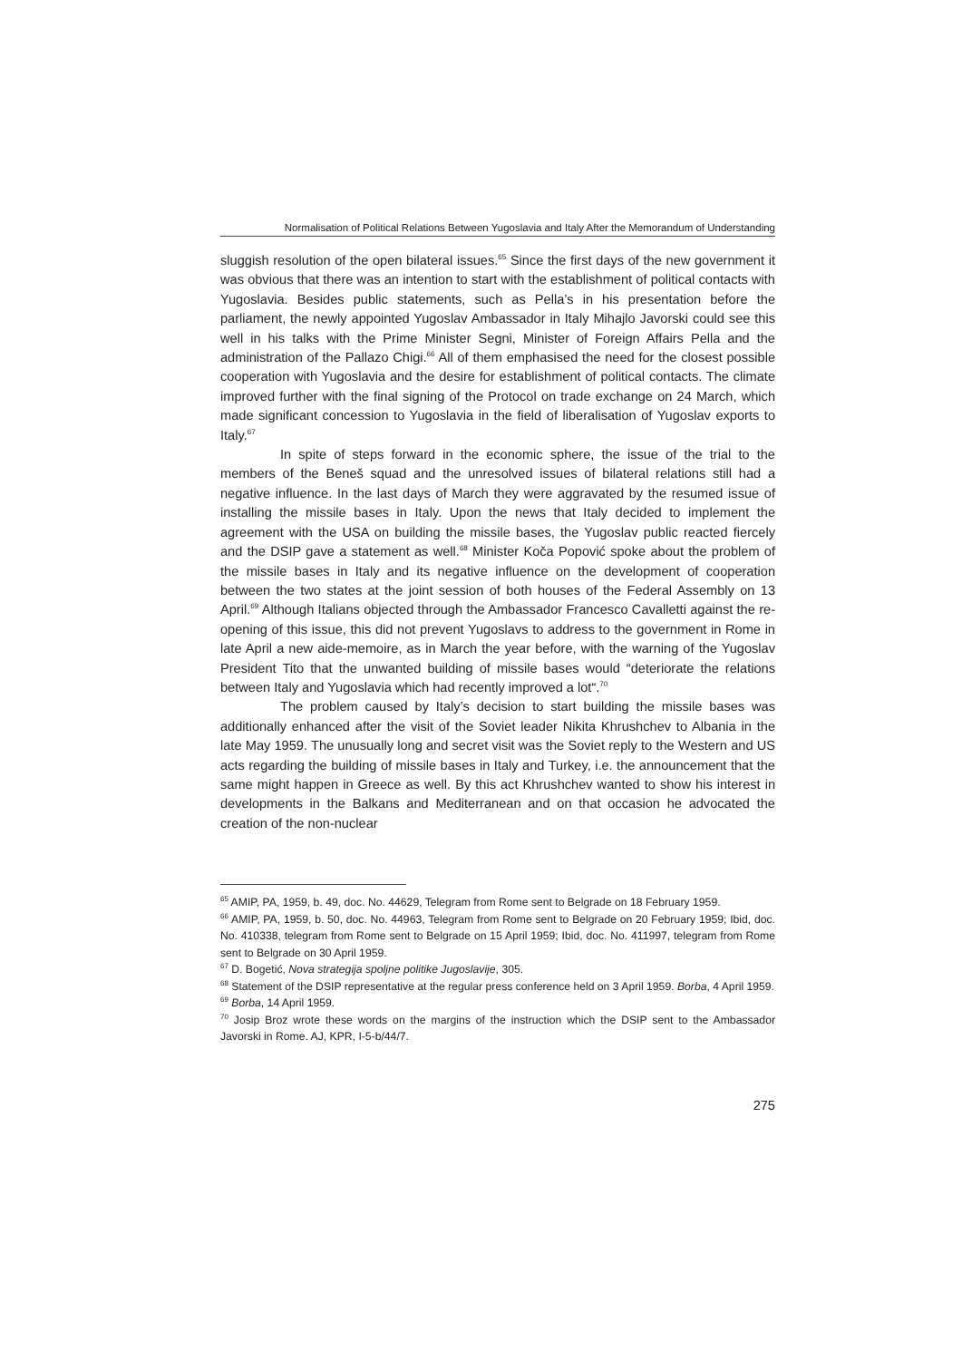Normalisation of Political Relations Between Yugoslavia and Italy After the Memorandum of Understanding
sluggish resolution of the open bilateral issues.<sup>65</sup> Since the first days of the new government it was obvious that there was an intention to start with the establishment of political contacts with Yugoslavia. Besides public statements, such as Pella’s in his presentation before the parliament, the newly appointed Yugoslav Ambassador in Italy Mihajlo Javorski could see this well in his talks with the Prime Minister Segni, Minister of Foreign Affairs Pella and the administration of the Pallazo Chigi.<sup>66</sup> All of them emphasised the need for the closest possible cooperation with Yugoslavia and the desire for establishment of political contacts. The climate improved further with the final signing of the Protocol on trade exchange on 24 March, which made significant concession to Yugoslavia in the field of liberalisation of Yugoslav exports to Italy.<sup>67</sup>
In spite of steps forward in the economic sphere, the issue of the trial to the members of the Beneš squad and the unresolved issues of bilateral relations still had a negative influence. In the last days of March they were aggravated by the resumed issue of installing the missile bases in Italy. Upon the news that Italy decided to implement the agreement with the USA on building the missile bases, the Yugoslav public reacted fiercely and the DSIP gave a statement as well.<sup>68</sup> Minister Koča Popović spoke about the problem of the missile bases in Italy and its negative influence on the development of cooperation between the two states at the joint session of both houses of the Federal Assembly on 13 April.<sup>69</sup> Although Italians objected through the Ambassador Francesco Cavalletti against the re-opening of this issue, this did not prevent Yugoslavs to address to the government in Rome in late April a new aide-memoire, as in March the year before, with the warning of the Yugoslav President Tito that the unwanted building of missile bases would “deteriorate the relations between Italy and Yugoslavia which had recently improved a lot“.<sup>70</sup>
The problem caused by Italy’s decision to start building the missile bases was additionally enhanced after the visit of the Soviet leader Nikita Khrushchev to Albania in the late May 1959. The unusually long and secret visit was the Soviet reply to the Western and US acts regarding the building of missile bases in Italy and Turkey, i.e. the announcement that the same might happen in Greece as well. By this act Khrushchev wanted to show his interest in developments in the Balkans and Mediterranean and on that occasion he advocated the creation of the non-nuclear
<sup>65</sup> AMIP, PA, 1959, b. 49, doc. No. 44629, Telegram from Rome sent to Belgrade on 18 February 1959.
<sup>66</sup> AMIP, PA, 1959, b. 50, doc. No. 44963, Telegram from Rome sent to Belgrade on 20 February 1959; Ibid, doc. No. 410338, telegram from Rome sent to Belgrade on 15 April 1959; Ibid, doc. No. 411997, telegram from Rome sent to Belgrade on 30 April 1959.
<sup>67</sup> D. Bogetić, Nova strategija spoljne politike Jugoslavije, 305.
<sup>68</sup> Statement of the DSIP representative at the regular press conference held on 3 April 1959. Borba, 4 April 1959.
<sup>69</sup> Borba, 14 April 1959.
<sup>70</sup> Josip Broz wrote these words on the margins of the instruction which the DSIP sent to the Ambassador Javorski in Rome. AJ, KPR, I-5-b/44/7.
275